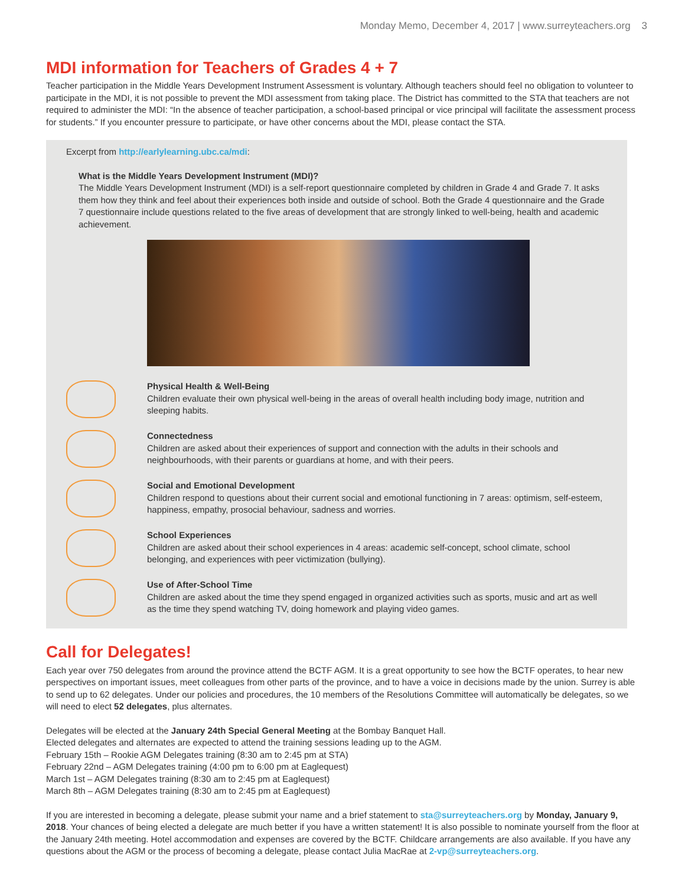Monday Memo, December 4, 2017 | www.surreyteachers.org 3
MDI information for Teachers of Grades 4 + 7
Teacher participation in the Middle Years Development Instrument Assessment is voluntary. Although teachers should feel no obligation to volunteer to participate in the MDI, it is not possible to prevent the MDI assessment from taking place. The District has committed to the STA that teachers are not required to administer the MDI: “In the absence of teacher participation, a school-based principal or vice principal will facilitate the assessment process for students.” If you encounter pressure to participate, or have other concerns about the MDI, please contact the STA.
Excerpt from http://earlylearning.ubc.ca/mdi:
What is the Middle Years Development Instrument (MDI)?
The Middle Years Development Instrument (MDI) is a self-report questionnaire completed by children in Grade 4 and Grade 7. It asks them how they think and feel about their experiences both inside and outside of school. Both the Grade 4 questionnaire and the Grade 7 questionnaire include questions related to the five areas of development that are strongly linked to well-being, health and academic achievement.
Physical Health & Well-Being
Children evaluate their own physical well-being in the areas of overall health including body image, nutrition and sleeping habits.
Connectedness
Children are asked about their experiences of support and connection with the adults in their schools and neighbourhoods, with their parents or guardians at home, and with their peers.
Social and Emotional Development
Children respond to questions about their current social and emotional functioning in 7 areas: optimism, self-esteem, happiness, empathy, prosocial behaviour, sadness and worries.
School Experiences
Children are asked about their school experiences in 4 areas: academic self-concept, school climate, school belonging, and experiences with peer victimization (bullying).
Use of After-School Time
Children are asked about the time they spend engaged in organized activities such as sports, music and art as well as the time they spend watching TV, doing homework and playing video games.
Call for Delegates!
Each year over 750 delegates from around the province attend the BCTF AGM. It is a great opportunity to see how the BCTF operates, to hear new perspectives on important issues, meet colleagues from other parts of the province, and to have a voice in decisions made by the union. Surrey is able to send up to 62 delegates. Under our policies and procedures, the 10 members of the Resolutions Committee will automatically be delegates, so we will need to elect 52 delegates, plus alternates.
Delegates will be elected at the January 24th Special General Meeting at the Bombay Banquet Hall.
Elected delegates and alternates are expected to attend the training sessions leading up to the AGM.
February 15th – Rookie AGM Delegates training (8:30 am to 2:45 pm at STA)
February 22nd – AGM Delegates training (4:00 pm to 6:00 pm at Eaglequest)
March 1st – AGM Delegates training (8:30 am to 2:45 pm at Eaglequest)
March 8th – AGM Delegates training (8:30 am to 2:45 pm at Eaglequest)
If you are interested in becoming a delegate, please submit your name and a brief statement to sta@surreyteachers.org by Monday, January 9, 2018. Your chances of being elected a delegate are much better if you have a written statement! It is also possible to nominate yourself from the floor at the January 24th meeting. Hotel accommodation and expenses are covered by the BCTF. Childcare arrangements are also available. If you have any questions about the AGM or the process of becoming a delegate, please contact Julia MacRae at 2-vp@surreyteachers.org.